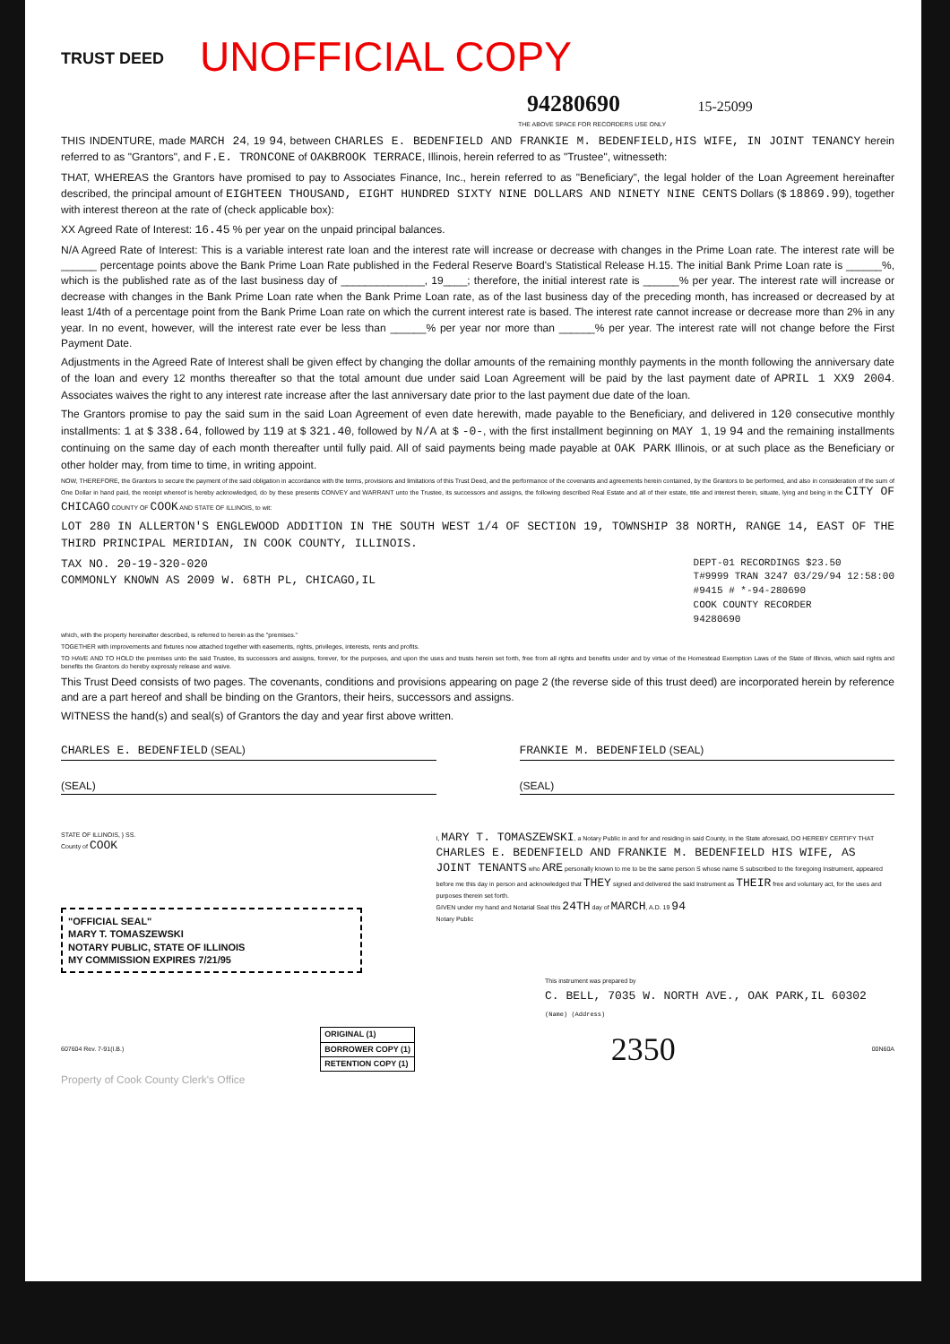TRUST DEED UNOFFICIAL COPY
94280690 15-25099
THE ABOVE SPACE FOR RECORDERS USE ONLY
THIS INDENTURE, made MARCH 24, 19 94, between CHARLES E. BEDENFIELD AND FRANKIE M. BEDENFIELD,HIS WIFE, IN JOINT TENANCY herein referred to as "Grantors", and F.E. TRONCONE of OAKBROOK TERRACE, Illinois, herein referred to as "Trustee", witnesseth:
THAT, WHEREAS the Grantors have promised to pay to Associates Finance, Inc., herein referred to as "Beneficiary", the legal holder of the Loan Agreement hereinafter described, the principal amount of EIGHTEEN THOUSAND, EIGHT HUNDRED SIXTY NINE DOLLARS AND NINETY NINE CENTS Dollars ($ 18869.99), together with interest thereon at the rate of (check applicable box):
XX Agreed Rate of Interest: 16.45 % per year on the unpaid principal balances.
N/A Agreed Rate of Interest: This is a variable interest rate loan and the interest rate will increase or decrease with changes in the Prime Loan rate. The interest rate will be ______ percentage points above the Bank Prime Loan Rate published in the Federal Reserve Board's Statistical Release H.15. The initial Bank Prime Loan rate is ______%, which is the published rate as of the last business day of ______________, 19____; therefore, the initial interest rate is ______% per year. The interest rate will increase or decrease with changes in the Bank Prime Loan rate when the Bank Prime Loan rate, as of the last business day of the preceding month, has increased or decreased by at least 1/4th of a percentage point from the Bank Prime Loan rate on which the current interest rate is based. The interest rate cannot increase or decrease more than 2% in any year. In no event, however, will the interest rate ever be less than ______% per year nor more than ______% per year. The interest rate will not change before the First Payment Date.
Adjustments in the Agreed Rate of Interest shall be given effect by changing the dollar amounts of the remaining monthly payments in the month following the anniversary date of the loan and every 12 months thereafter so that the total amount due under said Loan Agreement will be paid by the last payment date of APRIL 1 XX9 2004. Associates waives the right to any interest rate increase after the last anniversary date prior to the last payment due date of the loan.
The Grantors promise to pay the said sum in the said Loan Agreement of even date herewith, made payable to the Beneficiary, and delivered in 120 consecutive monthly installments: 1 at $ 338.64, followed by 119 at $ 321.40, followed by N/A at $ -0-, with the first installment beginning on MAY 1, 19 94 and the remaining installments continuing on the same day of each month thereafter until fully paid. All of said payments being made payable at OAK PARK Illinois, or at such place as the Beneficiary or other holder may, from time to time, in writing appoint.
NOW, THEREFORE, the Grantors to secure the payment of the said obligation in accordance with the terms, provisions and limitations of this Trust Deed, and the performance of the covenants and agreements herein contained, by the Grantors to be performed, and also in consideration of the sum of One Dollar in hand paid, the receipt whereof is hereby acknowledged, do by these presents CONVEY and WARRANT unto the Trustee, its successors and assigns, the following described Real Estate and all of their estate, title and interest therein, situate, lying and being in the CITY OF CHICAGO COUNTY OF COOK AND STATE OF ILLINOIS, to wit:
LOT 280 IN ALLERTON'S ENGLEWOOD ADDITION IN THE SOUTH WEST 1/4 OF SECTION 19, TOWNSHIP 38 NORTH, RANGE 14, EAST OF THE THIRD PRINCIPAL MERIDIAN, IN COOK COUNTY, ILLINOIS.
TAX NO. 20-19-320-020
COMMONLY KNOWN AS 2009 W. 68TH PL, CHICAGO,IL
DEPT-01 RECORDINGS $23.50
T#9999 TRAN 3247 03/29/94 12:58:00
#9415 # *-94-280690
COOK COUNTY RECORDER
94280690
which, with the property hereinafter described, is referred to herein as the "premises."
TOGETHER with improvements and fixtures now attached together with easements, rights, privileges, interests, rents and profits.
TO HAVE AND TO HOLD the premises unto the said Trustee, its successors and assigns, forever, for the purposes, and upon the uses and trusts herein set forth, free from all rights and benefits under and by virtue of the Homestead Exemption Laws of the State of Illinois, which said rights and benefits the Grantors do hereby expressly release and waive.
This Trust Deed consists of two pages. The covenants, conditions and provisions appearing on page 2 (the reverse side of this trust deed) are incorporated herein by reference and are a part hereof and shall be binding on the Grantors, their heirs, successors and assigns.
WITNESS the hand(s) and seal(s) of Grantors the day and year first above written.
CHARLES E. BEDENFIELD (SEAL) FRANKIE M. BEDENFIELD (SEAL)
(SEAL) (SEAL)
STATE OF ILLINOIS, } SS.
County of COOK
"OFFICIAL SEAL"
MARY T. TOMASZEWSKI
NOTARY PUBLIC, STATE OF ILLINOIS
MY COMMISSION EXPIRES 7/21/95
I, MARY T. TOMASZEWSKI, a Notary Public in and for and residing in said County, in the State aforesaid, DO HEREBY CERTIFY THAT CHARLES E. BEDENFIELD AND FRANKIE M. BEDENFIELD HIS WIFE, AS JOINT TENANTS who ARE personally known to me to be the same person S whose name S subscribed to the foregoing Instrument, appeared before me this day in person and acknowledged that THEY signed and delivered the said Instrument as THEIR free and voluntary act, for the uses and purposes therein set forth.
GIVEN under my hand and Notarial Seal this 24TH day of MARCH, A.D. 19 94
Notary Public
This instrument was prepared by
C. BELL, 7035 W. NORTH AVE., OAK PARK,IL 60302
(Name) (Address)
607604 Rev. 7-91(I.B.)
| ORIGINAL (1) |
| BORROWER COPY (1) |
| RETENTION COPY (1) |
2350 00N60A
Property of Cook County Clerk's Office